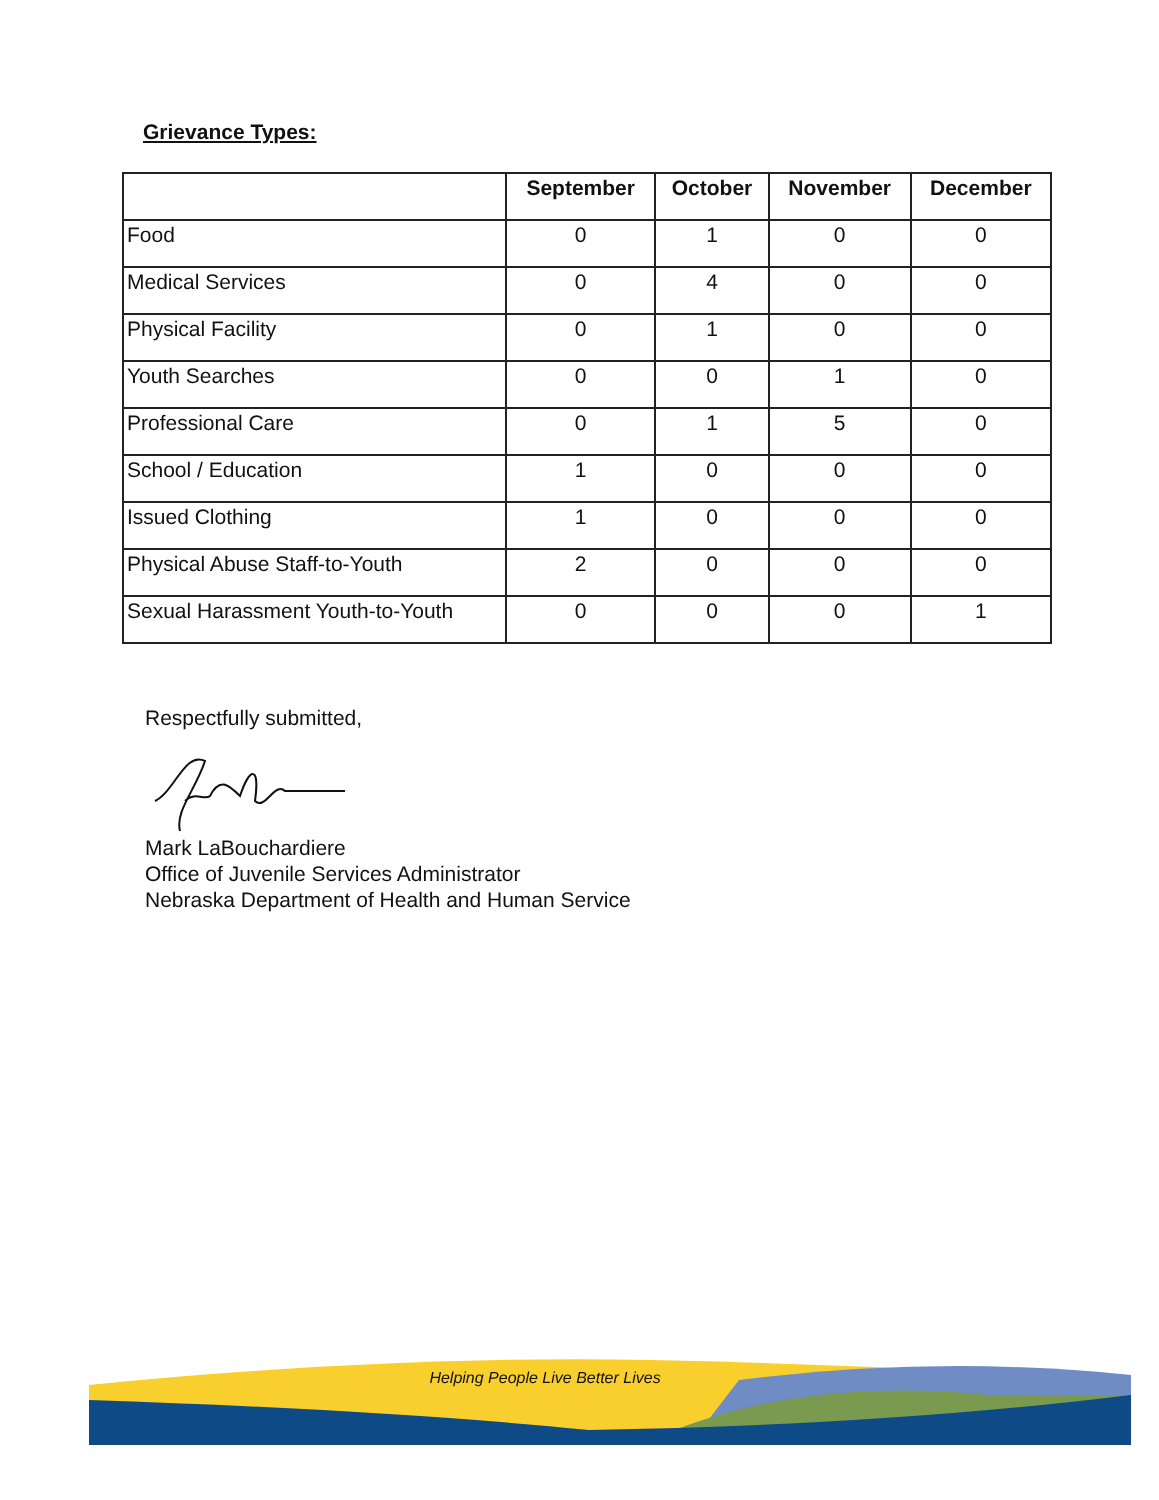Grievance Types:
| | September | October | November | December |
| --- | --- | --- | --- | --- |
| Food | 0 | 1 | 0 | 0 |
| Medical Services | 0 | 4 | 0 | 0 |
| Physical Facility | 0 | 1 | 0 | 0 |
| Youth Searches | 0 | 0 | 1 | 0 |
| Professional Care | 0 | 1 | 5 | 0 |
| School / Education | 1 | 0 | 0 | 0 |
| Issued Clothing | 1 | 0 | 0 | 0 |
| Physical Abuse Staff-to-Youth | 2 | 0 | 0 | 0 |
| Sexual Harassment Youth-to-Youth | 0 | 0 | 0 | 1 |
Respectfully submitted,
Mark LaBouchardiere
Office of Juvenile Services Administrator
Nebraska Department of Health and Human Service
Helping People Live Better Lives